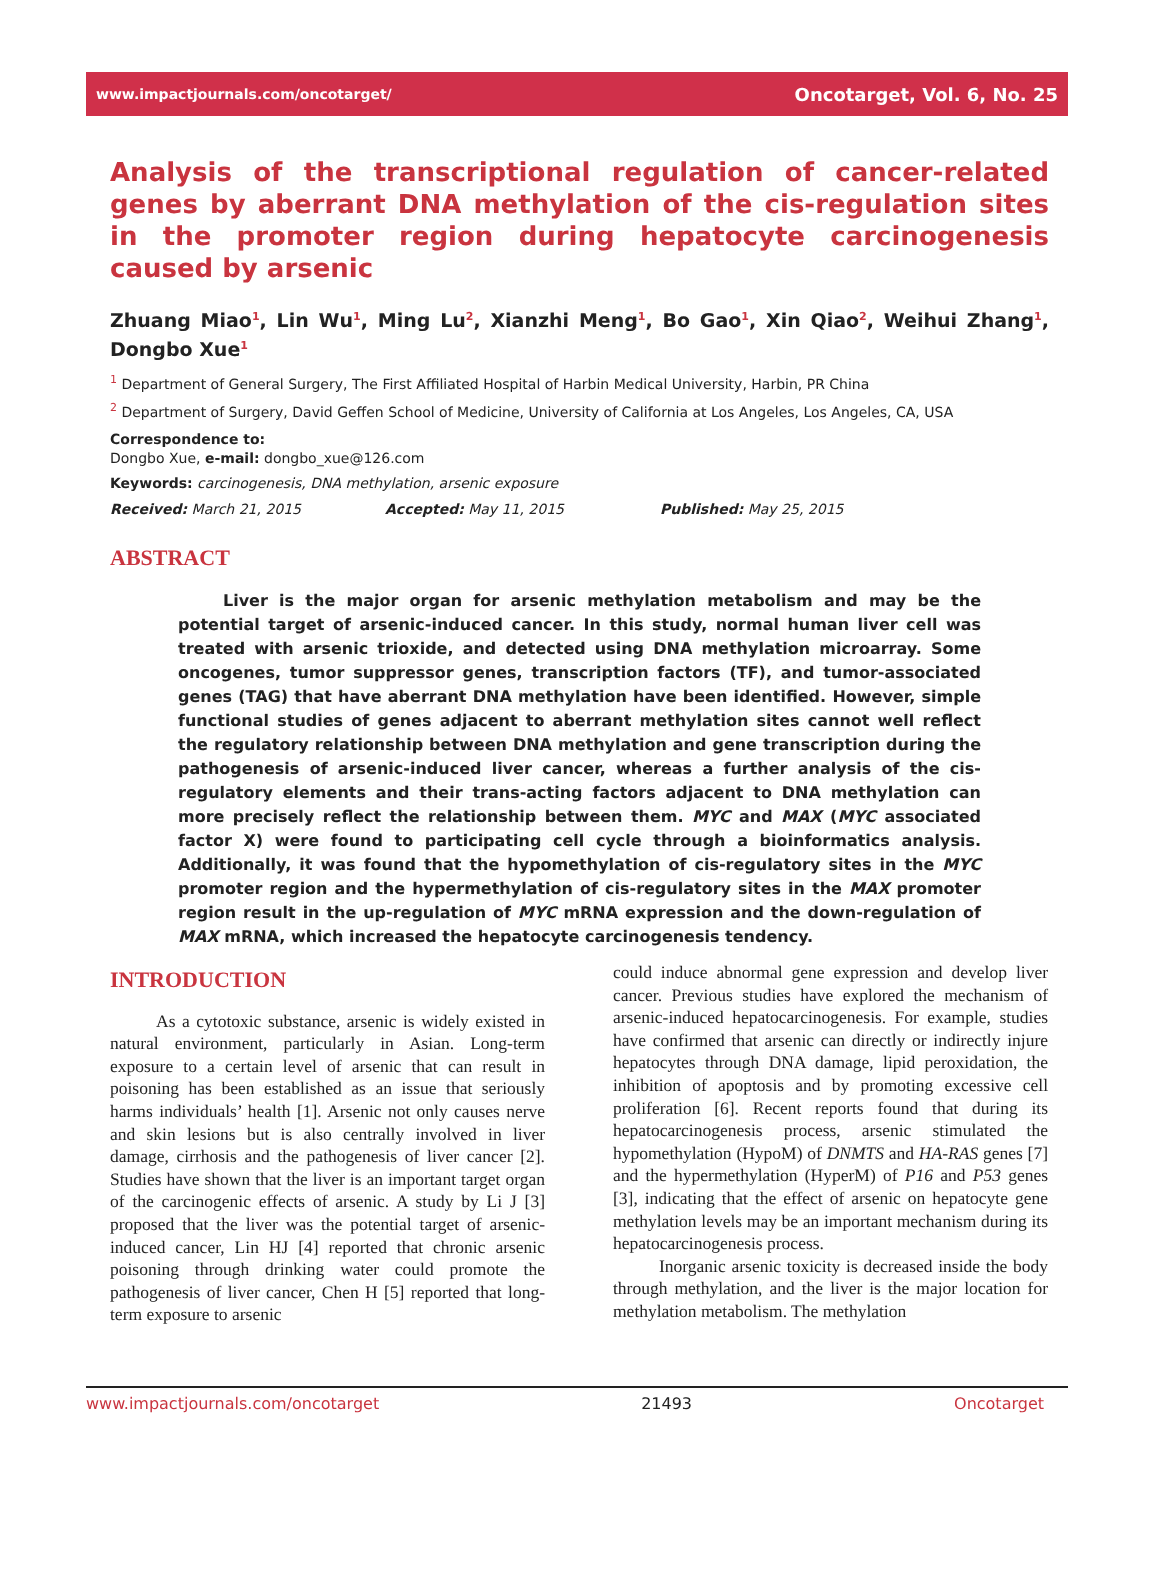www.impactjournals.com/oncotarget/ Oncotarget, Vol. 6, No. 25
Analysis of the transcriptional regulation of cancer-related genes by aberrant DNA methylation of the cis-regulation sites in the promoter region during hepatocyte carcinogenesis caused by arsenic
Zhuang Miao<sup>1</sup>, Lin Wu<sup>1</sup>, Ming Lu<sup>2</sup>, Xianzhi Meng<sup>1</sup>, Bo Gao<sup>1</sup>, Xin Qiao<sup>2</sup>, Weihui Zhang<sup>1</sup>, Dongbo Xue<sup>1</sup>
<sup>1</sup> Department of General Surgery, The First Affiliated Hospital of Harbin Medical University, Harbin, PR China
<sup>2</sup> Department of Surgery, David Geffen School of Medicine, University of California at Los Angeles, Los Angeles, CA, USA
Correspondence to:
Dongbo Xue, e-mail: dongbo_xue@126.com
Keywords: carcinogenesis, DNA methylation, arsenic exposure
Received: March 21, 2015 Accepted: May 11, 2015 Published: May 25, 2015
ABSTRACT
Liver is the major organ for arsenic methylation metabolism and may be the potential target of arsenic-induced cancer. In this study, normal human liver cell was treated with arsenic trioxide, and detected using DNA methylation microarray. Some oncogenes, tumor suppressor genes, transcription factors (TF), and tumor-associated genes (TAG) that have aberrant DNA methylation have been identified. However, simple functional studies of genes adjacent to aberrant methylation sites cannot well reflect the regulatory relationship between DNA methylation and gene transcription during the pathogenesis of arsenic-induced liver cancer, whereas a further analysis of the cis-regulatory elements and their trans-acting factors adjacent to DNA methylation can more precisely reflect the relationship between them. MYC and MAX (MYC associated factor X) were found to participating cell cycle through a bioinformatics analysis. Additionally, it was found that the hypomethylation of cis-regulatory sites in the MYC promoter region and the hypermethylation of cis-regulatory sites in the MAX promoter region result in the up-regulation of MYC mRNA expression and the down-regulation of MAX mRNA, which increased the hepatocyte carcinogenesis tendency.
INTRODUCTION
As a cytotoxic substance, arsenic is widely existed in natural environment, particularly in Asian. Long-term exposure to a certain level of arsenic that can result in poisoning has been established as an issue that seriously harms individuals’ health [1]. Arsenic not only causes nerve and skin lesions but is also centrally involved in liver damage, cirrhosis and the pathogenesis of liver cancer [2]. Studies have shown that the liver is an important target organ of the carcinogenic effects of arsenic. A study by Li J [3] proposed that the liver was the potential target of arsenic-induced cancer, Lin HJ [4] reported that chronic arsenic poisoning through drinking water could promote the pathogenesis of liver cancer, Chen H [5] reported that long-term exposure to arsenic
could induce abnormal gene expression and develop liver cancer. Previous studies have explored the mechanism of arsenic-induced hepatocarcinogenesis. For example, studies have confirmed that arsenic can directly or indirectly injure hepatocytes through DNA damage, lipid peroxidation, the inhibition of apoptosis and by promoting excessive cell proliferation [6]. Recent reports found that during its hepatocarcinogenesis process, arsenic stimulated the hypomethylation (HypoM) of DNMTS and HA-RAS genes [7] and the hypermethylation (HyperM) of P16 and P53 genes [3], indicating that the effect of arsenic on hepatocyte gene methylation levels may be an important mechanism during its hepatocarcinogenesis process.
Inorganic arsenic toxicity is decreased inside the body through methylation, and the liver is the major location for methylation metabolism. The methylation
www.impactjournals.com/oncotarget 21493 Oncotarget